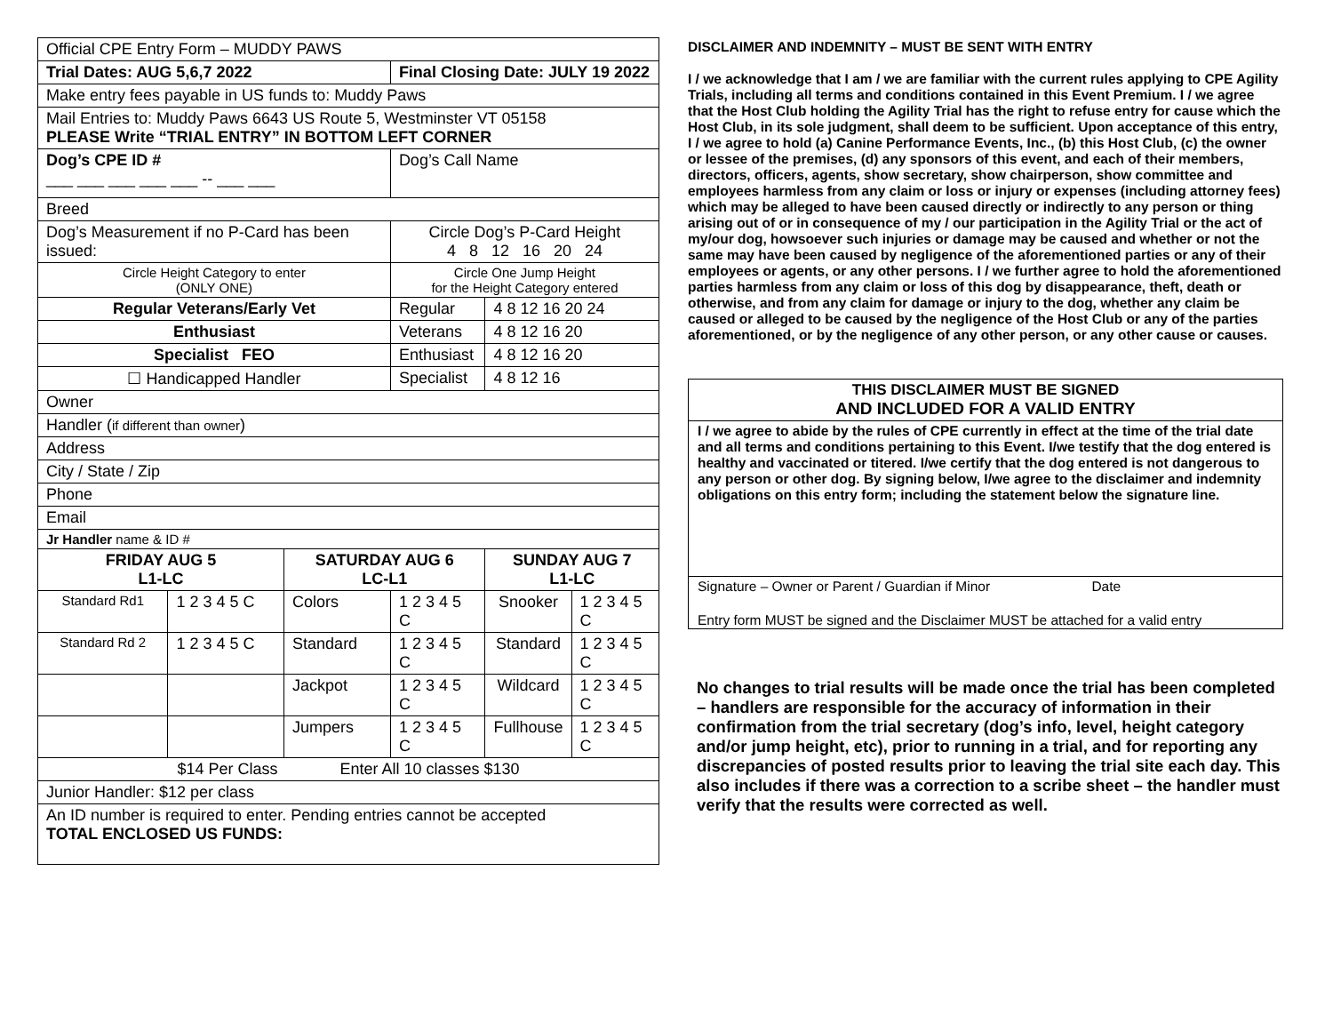| Official CPE Entry Form – MUDDY PAWS | | | | | |
| Trial Dates: AUG 5,6,7 2022 | | | Final Closing Date: JULY 19 2022 | | |
| Make entry fees payable in US funds to: Muddy Paws | | | | | |
| Mail Entries to: Muddy Paws 6643 US Route 5, Westminster VT 05158 PLEASE Write “TRIAL ENTRY” IN BOTTOM LEFT CORNER | | | | | |
| Dog’s CPE ID # ___ ___ ___ ___ ___ -- ___ ___ | | | Dog’s Call Name | | |
| Breed | | | | | |
| Dog’s Measurement if no P-Card has been issued: | | | Circle Dog’s P-Card Height 4 8 12 16 20 24 | | |
| Circle Height Category to enter (ONLY ONE) | | | Circle One Jump Height for the Height Category entered | | |
| Regular Veterans/Early Vet | | | Regular | 4 8 12 16 20 24 | |
| Enthusiast | | | Veterans | 4 8 12 16 20 | |
| Specialist FEO | | | Enthusiast | 4 8 12 16 20 | |
| ☐ Handicapped Handler | | | Specialist | 4 8 12 16 | |
| Owner | | | | | |
| Handler ( if different than owner ) | | | | | |
| Address | | | | | |
| City / State / Zip | | | | | |
| Phone | | | | | |
| Email | | | | | |
| Jr Handler name & ID # | | | | | |
| FRIDAY AUG 5 L1-LC | | SATURDAY AUG 6 LC-L1 | | SUNDAY AUG 7 L1-LC | |
| Standard Rd1 | 1 2 3 4 5 C | Colors | 1 2 3 4 5 C | Snooker | 1 2 3 4 5 C |
| Standard Rd 2 | 1 2 3 4 5 C | Standard | 1 2 3 4 5 C | Standard | 1 2 3 4 5 C |
| | | Jackpot | 1 2 3 4 5 C | Wildcard | 1 2 3 4 5 C |
| | | Jumpers | 1 2 3 4 5 C | Fullhouse | 1 2 3 4 5 C |
| $14 Per Class Enter All 10 classes $130 | | | | | |
| Junior Handler: $12 per class | | | | | |
| An ID number is required to enter. Pending entries cannot be accepted TOTAL ENCLOSED US FUNDS: | | | | | |
DISCLAIMER AND INDEMNITY – MUST BE SENT WITH ENTRY
I / we acknowledge that I am / we are familiar with the current rules applying to CPE Agility Trials, including all terms and conditions contained in this Event Premium. I / we agree that the Host Club holding the Agility Trial has the right to refuse entry for cause which the Host Club, in its sole judgment, shall deem to be sufficient. Upon acceptance of this entry, I / we agree to hold (a) Canine Performance Events, Inc., (b) this Host Club, (c) the owner or lessee of the premises, (d) any sponsors of this event, and each of their members, directors, officers, agents, show secretary, show chairperson, show committee and employees harmless from any claim or loss or injury or expenses (including attorney fees) which may be alleged to have been caused directly or indirectly to any person or thing arising out of or in consequence of my / our participation in the Agility Trial or the act of my/our dog, howsoever such injuries or damage may be caused and whether or not the same may have been caused by negligence of the aforementioned parties or any of their employees or agents, or any other persons. I / we further agree to hold the aforementioned parties harmless from any claim or loss of this dog by disappearance, theft, death or otherwise, and from any claim for damage or injury to the dog, whether any claim be caused or alleged to be caused by the negligence of the Host Club or any of the parties aforementioned, or by the negligence of any other person, or any other cause or causes.
THIS DISCLAIMER MUST BE SIGNED
AND INCLUDED FOR A VALID ENTRY
I / we agree to abide by the rules of CPE currently in effect at the time of the trial date and all terms and conditions pertaining to this Event. I/we testify that the dog entered is healthy and vaccinated or titered. I/we certify that the dog entered is not dangerous to any person or other dog. By signing below, I/we agree to the disclaimer and indemnity obligations on this entry form; including the statement below the signature line.
Signature – Owner or Parent / Guardian if Minor Date
Entry form MUST be signed and the Disclaimer MUST be attached for a valid entry
No changes to trial results will be made once the trial has been completed – handlers are responsible for the accuracy of information in their confirmation from the trial secretary (dog’s info, level, height category and/or jump height, etc), prior to running in a trial, and for reporting any discrepancies of posted results prior to leaving the trial site each day. This also includes if there was a correction to a scribe sheet – the handler must verify that the results were corrected as well.